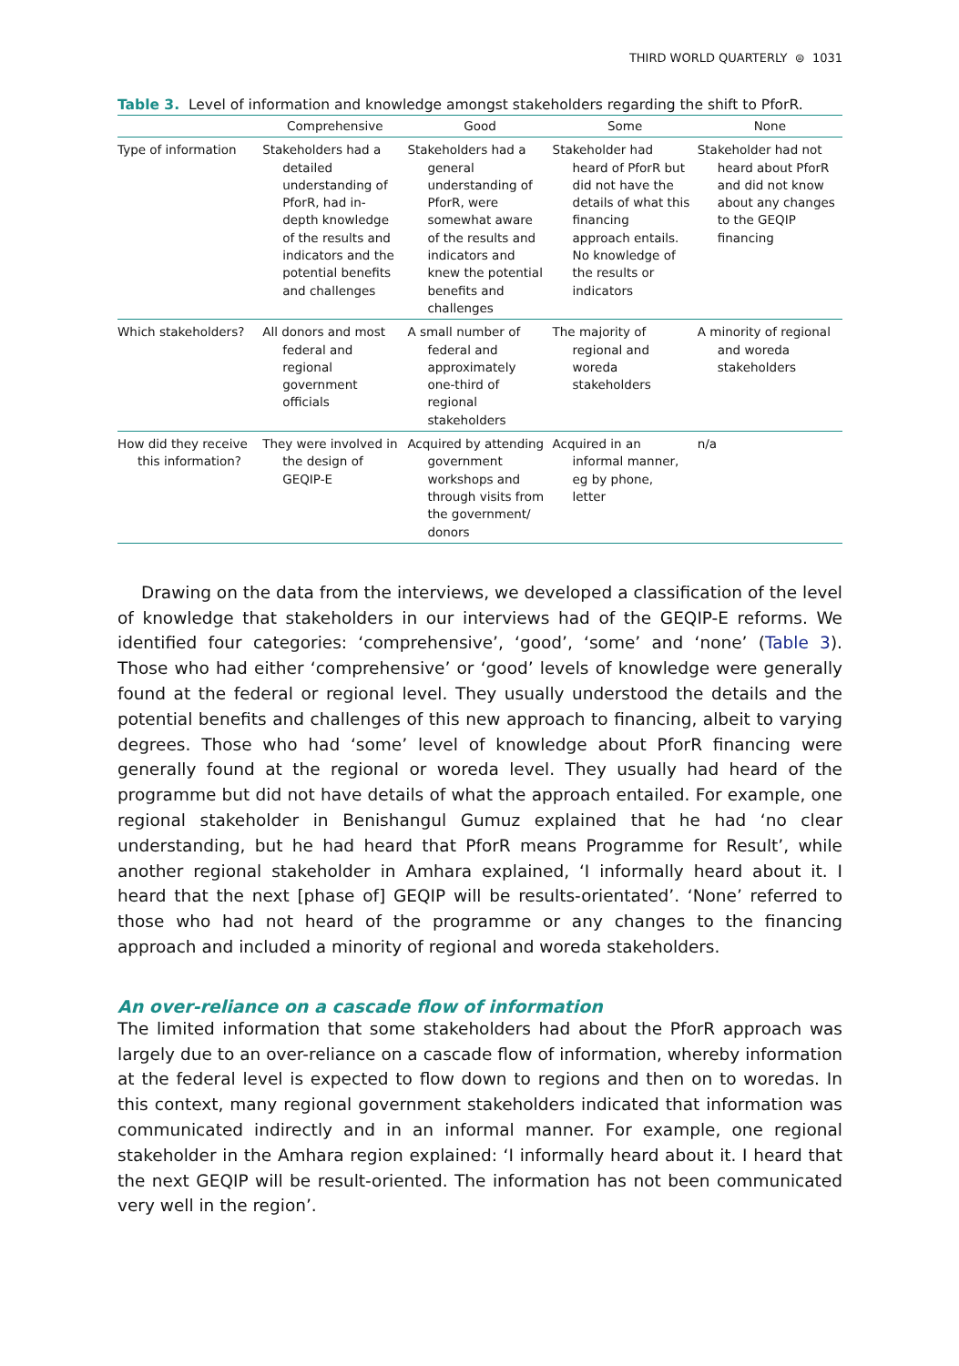THIRD WORLD QUARTERLY ⊜ 1031
Table 3. Level of information and knowledge amongst stakeholders regarding the shift to PforR.
| | Comprehensive | Good | Some | None |
| --- | --- | --- | --- | --- |
| Type of information | Stakeholders had a detailed understanding of PforR, had in-depth knowledge of the results and indicators and the potential benefits and challenges | Stakeholders had a general understanding of PforR, were somewhat aware of the results and indicators and knew the potential benefits and challenges | Stakeholder had heard of PforR but did not have the details of what this financing approach entails. No knowledge of the results or indicators | Stakeholder had not heard about PforR and did not know about any changes to the GEQIP financing |
| Which stakeholders? | All donors and most federal and regional government officials | A small number of federal and approximately one-third of regional stakeholders | The majority of regional and woreda stakeholders | A minority of regional and woreda stakeholders |
| How did they receive this information? | They were involved in the design of GEQIP-E | Acquired by attending government workshops and through visits from the government/ donors | Acquired in an informal manner, eg by phone, letter | n/a |
Drawing on the data from the interviews, we developed a classification of the level of knowledge that stakeholders in our interviews had of the GEQIP-E reforms. We identified four categories: ‘comprehensive’, ‘good’, ‘some’ and ‘none’ (Table 3). Those who had either ‘comprehensive’ or ‘good’ levels of knowledge were generally found at the federal or regional level. They usually understood the details and the potential benefits and challenges of this new approach to financing, albeit to varying degrees. Those who had ‘some’ level of knowledge about PforR financing were generally found at the regional or woreda level. They usually had heard of the programme but did not have details of what the approach entailed. For example, one regional stakeholder in Benishangul Gumuz explained that he had ‘no clear understanding, but he had heard that PforR means Programme for Result’, while another regional stakeholder in Amhara explained, ‘I informally heard about it. I heard that the next [phase of] GEQIP will be results-orientated’. ‘None’ referred to those who had not heard of the programme or any changes to the financing approach and included a minority of regional and woreda stakeholders.
An over-reliance on a cascade flow of information
The limited information that some stakeholders had about the PforR approach was largely due to an over-reliance on a cascade flow of information, whereby information at the federal level is expected to flow down to regions and then on to woredas. In this context, many regional government stakeholders indicated that information was communicated indirectly and in an informal manner. For example, one regional stakeholder in the Amhara region explained: ‘I informally heard about it. I heard that the next GEQIP will be result-oriented. The information has not been communicated very well in the region’.